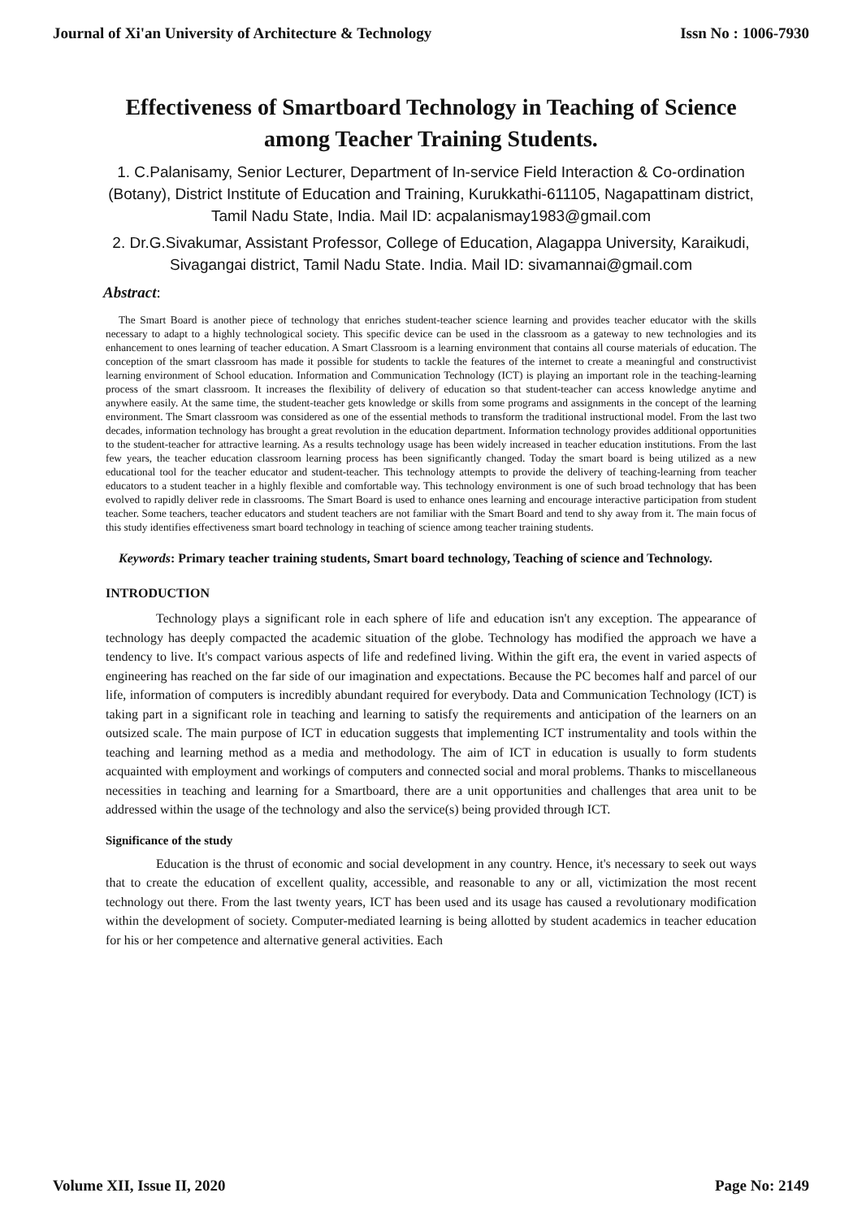Journal of Xi'an University of Architecture & Technology Issn No : 1006-7930
Effectiveness of Smartboard Technology in Teaching of Science among Teacher Training Students.
1. C.Palanisamy, Senior Lecturer, Department of In-service Field Interaction & Co-ordination (Botany), District Institute of Education and Training, Kurukkathi-611105, Nagapattinam district, Tamil Nadu State, India. Mail ID: acpalanismay1983@gmail.com
2. Dr.G.Sivakumar, Assistant Professor, College of Education, Alagappa University, Karaikudi, Sivagangai district, Tamil Nadu State. India. Mail ID: sivamannai@gmail.com
Abstract:
The Smart Board is another piece of technology that enriches student-teacher science learning and provides teacher educator with the skills necessary to adapt to a highly technological society. This specific device can be used in the classroom as a gateway to new technologies and its enhancement to ones learning of teacher education. A Smart Classroom is a learning environment that contains all course materials of education. The conception of the smart classroom has made it possible for students to tackle the features of the internet to create a meaningful and constructivist learning environment of School education. Information and Communication Technology (ICT) is playing an important role in the teaching-learning process of the smart classroom. It increases the flexibility of delivery of education so that student-teacher can access knowledge anytime and anywhere easily. At the same time, the student-teacher gets knowledge or skills from some programs and assignments in the concept of the learning environment. The Smart classroom was considered as one of the essential methods to transform the traditional instructional model. From the last two decades, information technology has brought a great revolution in the education department. Information technology provides additional opportunities to the student-teacher for attractive learning. As a results technology usage has been widely increased in teacher education institutions. From the last few years, the teacher education classroom learning process has been significantly changed. Today the smart board is being utilized as a new educational tool for the teacher educator and student-teacher. This technology attempts to provide the delivery of teaching-learning from teacher educators to a student teacher in a highly flexible and comfortable way. This technology environment is one of such broad technology that has been evolved to rapidly deliver rede in classrooms. The Smart Board is used to enhance ones learning and encourage interactive participation from student teacher. Some teachers, teacher educators and student teachers are not familiar with the Smart Board and tend to shy away from it. The main focus of this study identifies effectiveness smart board technology in teaching of science among teacher training students.
Keywords: Primary teacher training students, Smart board technology, Teaching of science and Technology.
INTRODUCTION
Technology plays a significant role in each sphere of life and education isn't any exception. The appearance of technology has deeply compacted the academic situation of the globe. Technology has modified the approach we have a tendency to live. It's compact various aspects of life and redefined living. Within the gift era, the event in varied aspects of engineering has reached on the far side of our imagination and expectations. Because the PC becomes half and parcel of our life, information of computers is incredibly abundant required for everybody. Data and Communication Technology (ICT) is taking part in a significant role in teaching and learning to satisfy the requirements and anticipation of the learners on an outsized scale. The main purpose of ICT in education suggests that implementing ICT instrumentality and tools within the teaching and learning method as a media and methodology. The aim of ICT in education is usually to form students acquainted with employment and workings of computers and connected social and moral problems. Thanks to miscellaneous necessities in teaching and learning for a Smartboard, there are a unit opportunities and challenges that area unit to be addressed within the usage of the technology and also the service(s) being provided through ICT.
Significance of the study
Education is the thrust of economic and social development in any country. Hence, it's necessary to seek out ways that to create the education of excellent quality, accessible, and reasonable to any or all, victimization the most recent technology out there. From the last twenty years, ICT has been used and its usage has caused a revolutionary modification within the development of society. Computer-mediated learning is being allotted by student academics in teacher education for his or her competence and alternative general activities. Each
Volume XII, Issue II, 2020 Page No: 2149